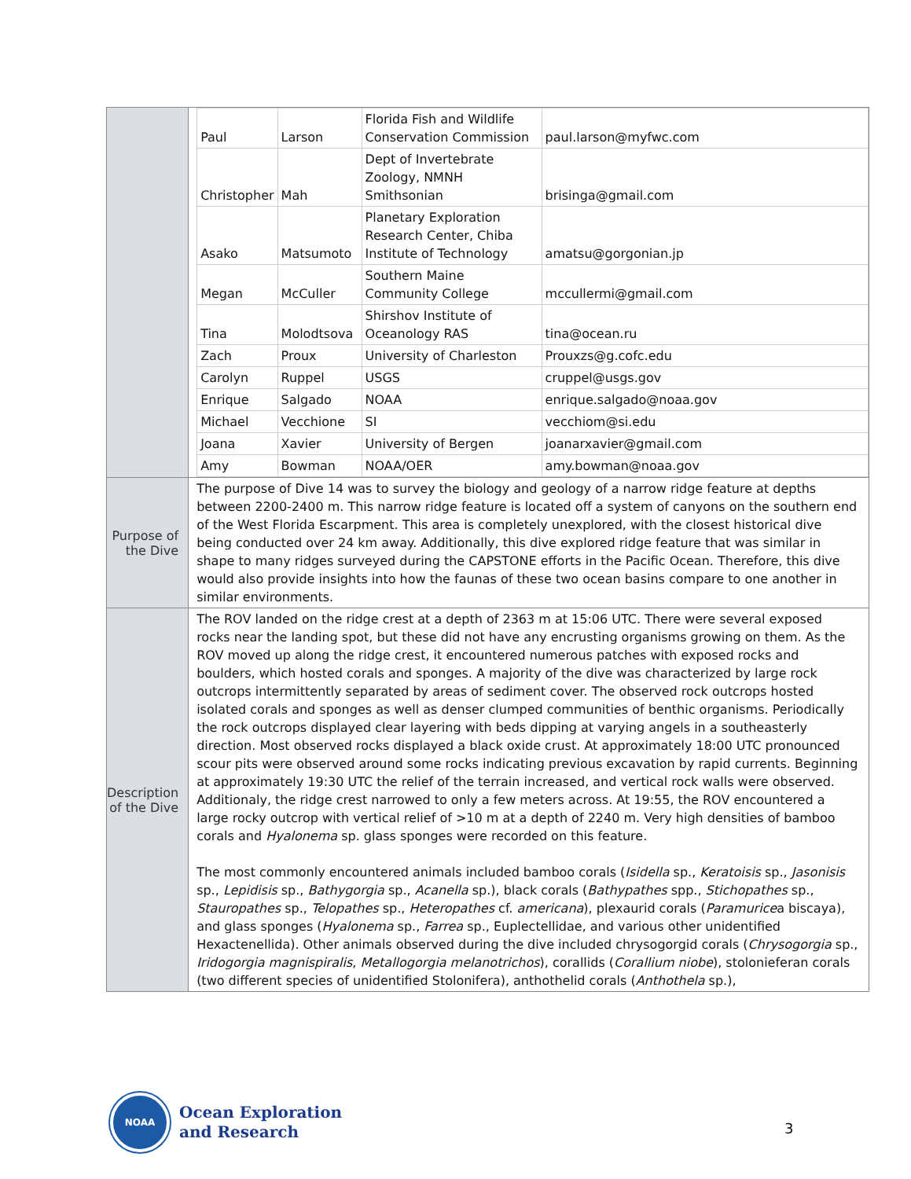| | / Paul / Larson / Florida Fish and Wildlife Conservation Commission / paul.larson@myfwc.com / / Christopher / Mah / Dept of Invertebrate Zoology, NMNH Smithsonian / brisinga@gmail.com / / Asako / Matsumoto / Planetary Exploration Research Center, Chiba Institute of Technology / amatsu@gorgonian.jp / / Megan / McCuller / Southern Maine Community College / mccullermi@gmail.com / / Tina / Molodtsova / Shirshov Institute of Oceanology RAS / tina@ocean.ru / / Zach / Proux / University of Charleston / Prouxzs@g.cofc.edu / / Carolyn / Ruppel / USGS / cruppel@usgs.gov / / Enrique / Salgado / NOAA / enrique.salgado@noaa.gov / / Michael / Vecchione / SI / vecchiom@si.edu / / Joana / Xavier / University of Bergen / joanarxavier@gmail.com / / Amy / Bowman / NOAA/OER / amy.bowman@noaa.gov / |
| Purpose of the Dive | The purpose of Dive 14 was to survey the biology and geology of a narrow ridge feature at depths between 2200-2400 m. This narrow ridge feature is located off a system of canyons on the southern end of the West Florida Escarpment. This area is completely unexplored, with the closest historical dive being conducted over 24 km away. Additionally, this dive explored ridge feature that was similar in shape to many ridges surveyed during the CAPSTONE efforts in the Pacific Ocean. Therefore, this dive would also provide insights into how the faunas of these two ocean basins compare to one another in similar environments. |
| Description of the Dive | The ROV landed on the ridge crest at a depth of 2363 m at 15:06 UTC. There were several exposed rocks near the landing spot, but these did not have any encrusting organisms growing on them. As the ROV moved up along the ridge crest, it encountered numerous patches with exposed rocks and boulders, which hosted corals and sponges. A majority of the dive was characterized by large rock outcrops intermittently separated by areas of sediment cover. The observed rock outcrops hosted isolated corals and sponges as well as denser clumped communities of benthic organisms. Periodically the rock outcrops displayed clear layering with beds dipping at varying angels in a southeasterly direction. Most observed rocks displayed a black oxide crust. At approximately 18:00 UTC pronounced scour pits were observed around some rocks indicating previous excavation by rapid currents. Beginning at approximately 19:30 UTC the relief of the terrain increased, and vertical rock walls were observed. Additionaly, the ridge crest narrowed to only a few meters across. At 19:55, the ROV encountered a large rocky outcrop with vertical relief of >10 m at a depth of 2240 m. Very high densities of bamboo corals and Hyalonema sp. glass sponges were recorded on this feature. The most commonly encountered animals included bamboo corals ( Isidella sp., Keratoisis sp., Jasonisis sp., Lepidisis sp., Bathygorgia sp., Acanella sp.), black corals ( Bathypathes spp., Stichopathes sp., Stauropathes sp., Telopathes sp., Heteropathes cf. americana ), plexaurid corals ( Paramurice a biscaya), and glass sponges ( Hyalonema sp., Farrea sp., Euplectellidae, and various other unidentified Hexactenellida). Other animals observed during the dive included chrysogorgid corals ( Chrysogorgia sp., Iridogorgia magnispiralis , Metallogorgia melanotrichos ), corallids ( Corallium niobe ), stolonieferan corals (two different species of unidentified Stolonifera), anthothelid corals ( Anthothela sp.), |
NOAA
Ocean Exploration
and Research
3